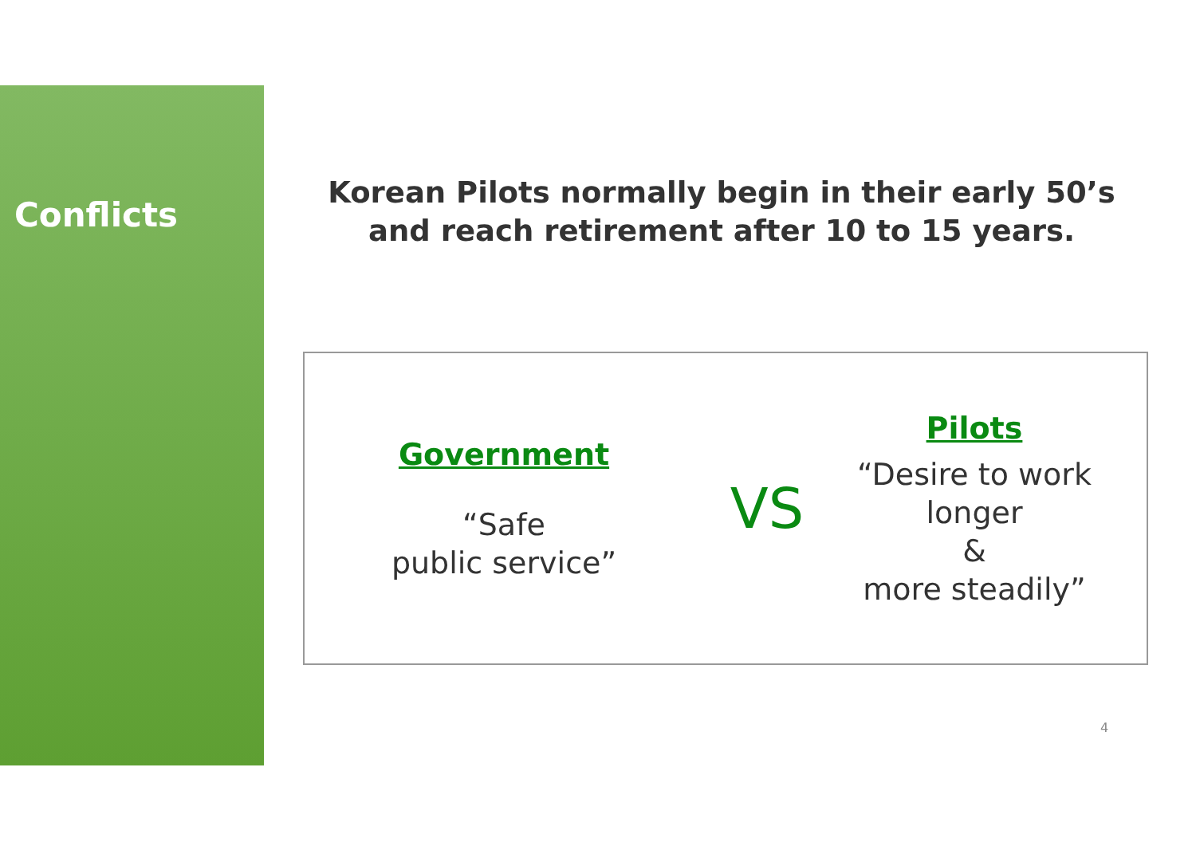Conflicts
Korean Pilots normally begin in their early 50’s
and reach retirement after 10 to 15 years.
Government
“Safe
public service”
VS
Pilots
“Desire to work
longer
&
more steadily”
4